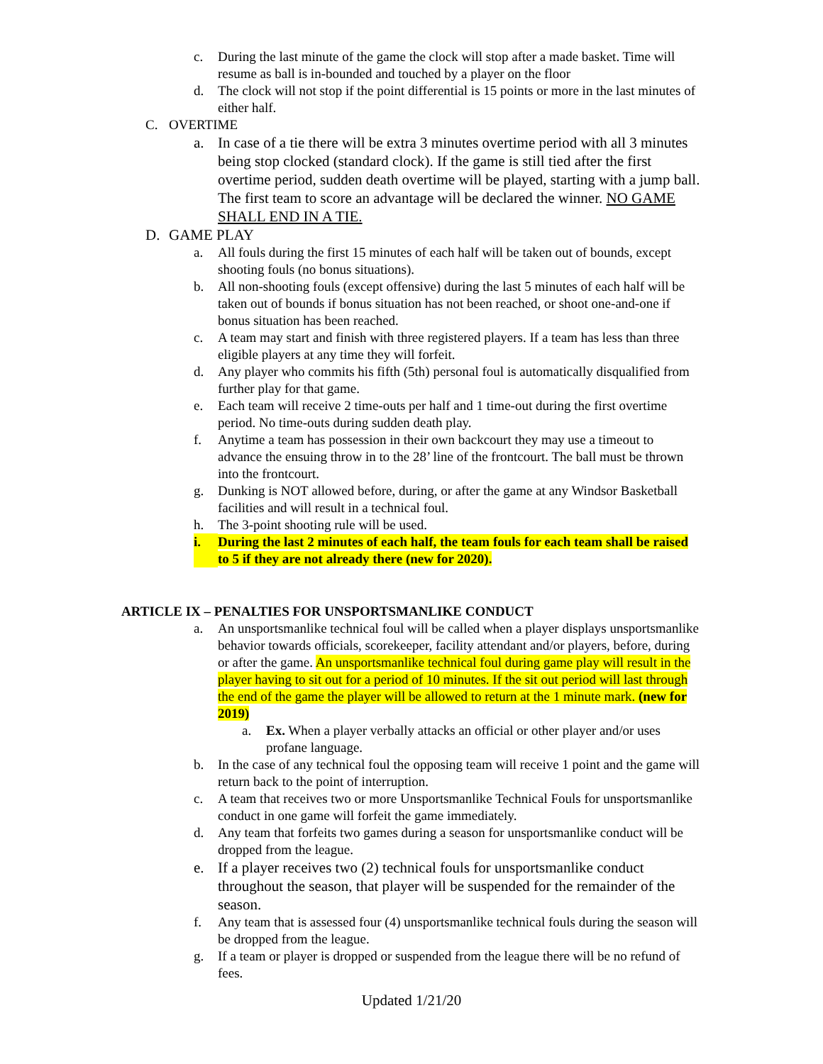c. During the last minute of the game the clock will stop after a made basket. Time will resume as ball is in-bounded and touched by a player on the floor
d. The clock will not stop if the point differential is 15 points or more in the last minutes of either half.
C. OVERTIME
a. In case of a tie there will be extra 3 minutes overtime period with all 3 minutes being stop clocked (standard clock). If the game is still tied after the first overtime period, sudden death overtime will be played, starting with a jump ball. The first team to score an advantage will be declared the winner. NO GAME SHALL END IN A TIE.
D. GAME PLAY
a. All fouls during the first 15 minutes of each half will be taken out of bounds, except shooting fouls (no bonus situations).
b. All non-shooting fouls (except offensive) during the last 5 minutes of each half will be taken out of bounds if bonus situation has not been reached, or shoot one-and-one if bonus situation has been reached.
c. A team may start and finish with three registered players. If a team has less than three eligible players at any time they will forfeit.
d. Any player who commits his fifth (5th) personal foul is automatically disqualified from further play for that game.
e. Each team will receive 2 time-outs per half and 1 time-out during the first overtime period. No time-outs during sudden death play.
f. Anytime a team has possession in their own backcourt they may use a timeout to advance the ensuing throw in to the 28’ line of the frontcourt. The ball must be thrown into the frontcourt.
g. Dunking is NOT allowed before, during, or after the game at any Windsor Basketball facilities and will result in a technical foul.
h. The 3-point shooting rule will be used.
i. During the last 2 minutes of each half, the team fouls for each team shall be raised to 5 if they are not already there (new for 2020).
ARTICLE IX – PENALTIES FOR UNSPORTSMANLIKE CONDUCT
a. An unsportsmanlike technical foul will be called when a player displays unsportsmanlike behavior towards officials, scorekeeper, facility attendant and/or players, before, during or after the game. An unsportsmanlike technical foul during game play will result in the player having to sit out for a period of 10 minutes. If the sit out period will last through the end of the game the player will be allowed to return at the 1 minute mark. (new for 2019)
a. Ex. When a player verbally attacks an official or other player and/or uses profane language.
b. In the case of any technical foul the opposing team will receive 1 point and the game will return back to the point of interruption.
c. A team that receives two or more Unsportsmanlike Technical Fouls for unsportsmanlike conduct in one game will forfeit the game immediately.
d. Any team that forfeits two games during a season for unsportsmanlike conduct will be dropped from the league.
e. If a player receives two (2) technical fouls for unsportsmanlike conduct throughout the season, that player will be suspended for the remainder of the season.
f. Any team that is assessed four (4) unsportsmanlike technical fouls during the season will be dropped from the league.
g. If a team or player is dropped or suspended from the league there will be no refund of fees.
Updated 1/21/20